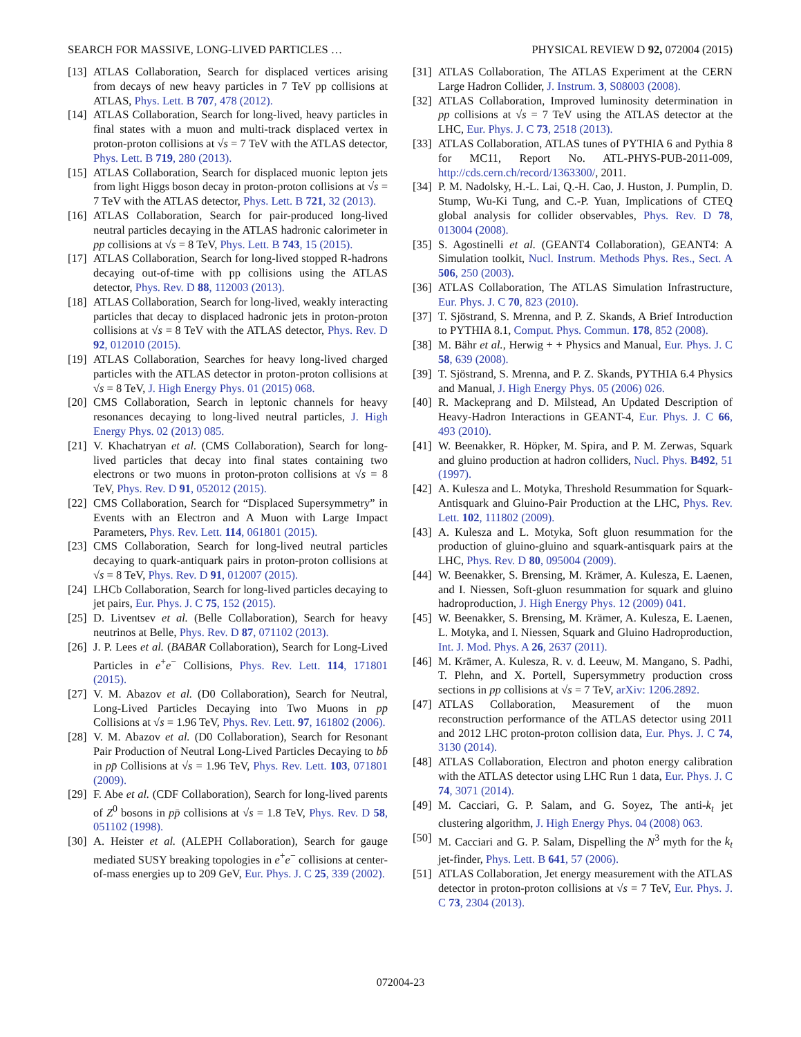SEARCH FOR MASSIVE, LONG-LIVED PARTICLES … PHYSICAL REVIEW D 92, 072004 (2015)
[13] ATLAS Collaboration, Search for displaced vertices arising from decays of new heavy particles in 7 TeV pp collisions at ATLAS, Phys. Lett. B 707, 478 (2012).
[14] ATLAS Collaboration, Search for long-lived, heavy particles in final states with a muon and multi-track displaced vertex in proton-proton collisions at √s = 7 TeV with the ATLAS detector, Phys. Lett. B 719, 280 (2013).
[15] ATLAS Collaboration, Search for displaced muonic lepton jets from light Higgs boson decay in proton-proton collisions at √s = 7 TeV with the ATLAS detector, Phys. Lett. B 721, 32 (2013).
[16] ATLAS Collaboration, Search for pair-produced long-lived neutral particles decaying in the ATLAS hadronic calorimeter in pp collisions at √s = 8 TeV, Phys. Lett. B 743, 15 (2015).
[17] ATLAS Collaboration, Search for long-lived stopped R-hadrons decaying out-of-time with pp collisions using the ATLAS detector, Phys. Rev. D 88, 112003 (2013).
[18] ATLAS Collaboration, Search for long-lived, weakly interacting particles that decay to displaced hadronic jets in proton-proton collisions at √s = 8 TeV with the ATLAS detector, Phys. Rev. D 92, 012010 (2015).
[19] ATLAS Collaboration, Searches for heavy long-lived charged particles with the ATLAS detector in proton-proton collisions at √s = 8 TeV, J. High Energy Phys. 01 (2015) 068.
[20] CMS Collaboration, Search in leptonic channels for heavy resonances decaying to long-lived neutral particles, J. High Energy Phys. 02 (2013) 085.
[21] V. Khachatryan et al. (CMS Collaboration), Search for long-lived particles that decay into final states containing two electrons or two muons in proton-proton collisions at √s = 8 TeV, Phys. Rev. D 91, 052012 (2015).
[22] CMS Collaboration, Search for “Displaced Supersymmetry” in Events with an Electron and A Muon with Large Impact Parameters, Phys. Rev. Lett. 114, 061801 (2015).
[23] CMS Collaboration, Search for long-lived neutral particles decaying to quark-antiquark pairs in proton-proton collisions at √s = 8 TeV, Phys. Rev. D 91, 012007 (2015).
[24] LHCb Collaboration, Search for long-lived particles decaying to jet pairs, Eur. Phys. J. C 75, 152 (2015).
[25] D. Liventsev et al. (Belle Collaboration), Search for heavy neutrinos at Belle, Phys. Rev. D 87, 071102 (2013).
[26] J. P. Lees et al. (BABAR Collaboration), Search for Long-Lived Particles in e<sup>+</sup>e<sup>−</sup> Collisions, Phys. Rev. Lett. 114, 171801 (2015).
[27] V. M. Abazov et al. (D0 Collaboration), Search for Neutral, Long-Lived Particles Decaying into Two Muons in pp̄ Collisions at √s = 1.96 TeV, Phys. Rev. Lett. 97, 161802 (2006).
[28] V. M. Abazov et al. (D0 Collaboration), Search for Resonant Pair Production of Neutral Long-Lived Particles Decaying to bb̄ in pp̄ Collisions at √s = 1.96 TeV, Phys. Rev. Lett. 103, 071801 (2009).
[29] F. Abe et al. (CDF Collaboration), Search for long-lived parents of Z<sup>0</sup> bosons in pp̄ collisions at √s = 1.8 TeV, Phys. Rev. D 58, 051102 (1998).
[30] A. Heister et al. (ALEPH Collaboration), Search for gauge mediated SUSY breaking topologies in e<sup>+</sup>e<sup>−</sup> collisions at center-of-mass energies up to 209 GeV, Eur. Phys. J. C 25, 339 (2002).
[31] ATLAS Collaboration, The ATLAS Experiment at the CERN Large Hadron Collider, J. Instrum. 3, S08003 (2008).
[32] ATLAS Collaboration, Improved luminosity determination in pp collisions at √s = 7 TeV using the ATLAS detector at the LHC, Eur. Phys. J. C 73, 2518 (2013).
[33] ATLAS Collaboration, ATLAS tunes of PYTHIA 6 and Pythia 8 for MC11, Report No. ATL-PHYS-PUB-2011-009, http://cds.cern.ch/record/1363300/, 2011.
[34] P. M. Nadolsky, H.-L. Lai, Q.-H. Cao, J. Huston, J. Pumplin, D. Stump, Wu-Ki Tung, and C.-P. Yuan, Implications of CTEQ global analysis for collider observables, Phys. Rev. D 78, 013004 (2008).
[35] S. Agostinelli et al. (GEANT4 Collaboration), GEANT4: A Simulation toolkit, Nucl. Instrum. Methods Phys. Res., Sect. A 506, 250 (2003).
[36] ATLAS Collaboration, The ATLAS Simulation Infrastructure, Eur. Phys. J. C 70, 823 (2010).
[37] T. Sjöstrand, S. Mrenna, and P. Z. Skands, A Brief Introduction to PYTHIA 8.1, Comput. Phys. Commun. 178, 852 (2008).
[38] M. Bähr et al., Herwig + + Physics and Manual, Eur. Phys. J. C 58, 639 (2008).
[39] T. Sjöstrand, S. Mrenna, and P. Z. Skands, PYTHIA 6.4 Physics and Manual, J. High Energy Phys. 05 (2006) 026.
[40] R. Mackeprang and D. Milstead, An Updated Description of Heavy-Hadron Interactions in GEANT-4, Eur. Phys. J. C 66, 493 (2010).
[41] W. Beenakker, R. Höpker, M. Spira, and P. M. Zerwas, Squark and gluino production at hadron colliders, Nucl. Phys. B492, 51 (1997).
[42] A. Kulesza and L. Motyka, Threshold Resummation for Squark-Antisquark and Gluino-Pair Production at the LHC, Phys. Rev. Lett. 102, 111802 (2009).
[43] A. Kulesza and L. Motyka, Soft gluon resummation for the production of gluino-gluino and squark-antisquark pairs at the LHC, Phys. Rev. D 80, 095004 (2009).
[44] W. Beenakker, S. Brensing, M. Krämer, A. Kulesza, E. Laenen, and I. Niessen, Soft-gluon resummation for squark and gluino hadroproduction, J. High Energy Phys. 12 (2009) 041.
[45] W. Beenakker, S. Brensing, M. Krämer, A. Kulesza, E. Laenen, L. Motyka, and I. Niessen, Squark and Gluino Hadroproduction, Int. J. Mod. Phys. A 26, 2637 (2011).
[46] M. Krämer, A. Kulesza, R. v. d. Leeuw, M. Mangano, S. Padhi, T. Plehn, and X. Portell, Supersymmetry production cross sections in pp collisions at √s = 7 TeV, arXiv: 1206.2892.
[47] ATLAS Collaboration, Measurement of the muon reconstruction performance of the ATLAS detector using 2011 and 2012 LHC proton-proton collision data, Eur. Phys. J. C 74, 3130 (2014).
[48] ATLAS Collaboration, Electron and photon energy calibration with the ATLAS detector using LHC Run 1 data, Eur. Phys. J. C 74, 3071 (2014).
[49] M. Cacciari, G. P. Salam, and G. Soyez, The anti-k<sub>t</sub> jet clustering algorithm, J. High Energy Phys. 04 (2008) 063.
[50] M. Cacciari and G. P. Salam, Dispelling the N<sup>3</sup> myth for the k<sub>t</sub> jet-finder, Phys. Lett. B 641, 57 (2006).
[51] ATLAS Collaboration, Jet energy measurement with the ATLAS detector in proton-proton collisions at √s = 7 TeV, Eur. Phys. J. C 73, 2304 (2013).
072004-23